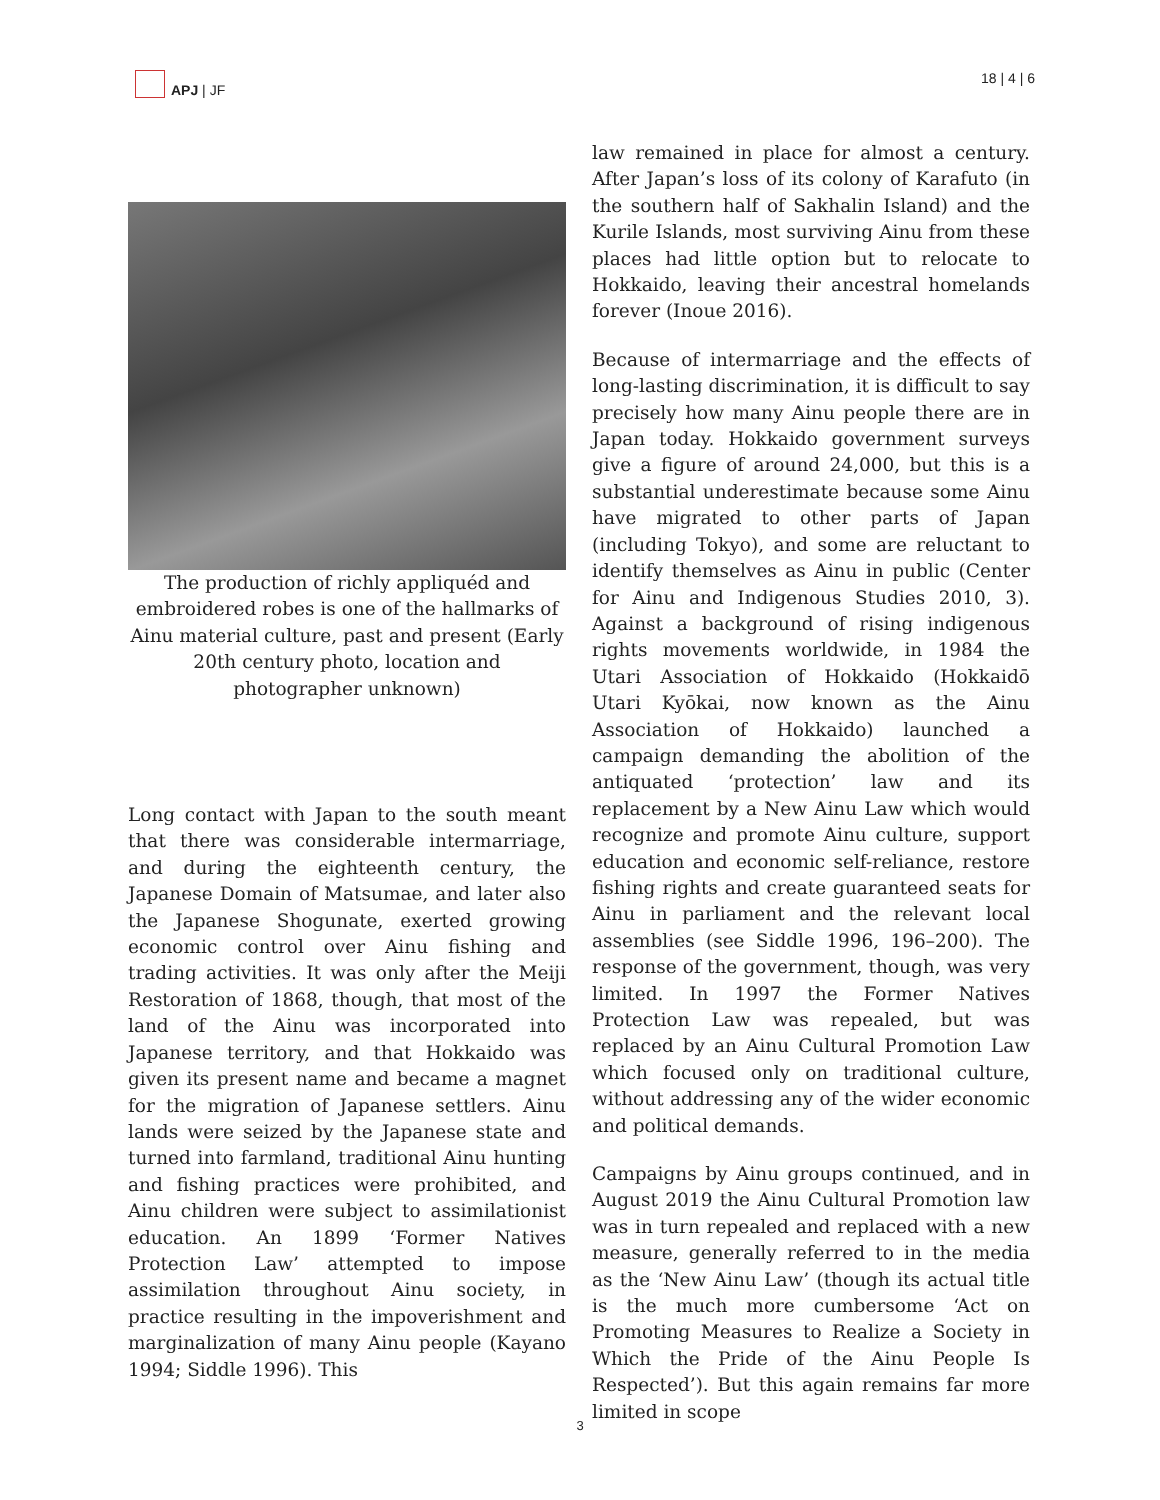APJ | JF 18 | 4 | 6
The production of richly appliquéd and embroidered robes is one of the hallmarks of Ainu material culture, past and present (Early 20th century photo, location and photographer unknown)
Long contact with Japan to the south meant that there was considerable intermarriage, and during the eighteenth century, the Japanese Domain of Matsumae, and later also the Japanese Shogunate, exerted growing economic control over Ainu fishing and trading activities. It was only after the Meiji Restoration of 1868, though, that most of the land of the Ainu was incorporated into Japanese territory, and that Hokkaido was given its present name and became a magnet for the migration of Japanese settlers. Ainu lands were seized by the Japanese state and turned into farmland, traditional Ainu hunting and fishing practices were prohibited, and Ainu children were subject to assimilationist education. An 1899 ‘Former Natives Protection Law’ attempted to impose assimilation throughout Ainu society, in practice resulting in the impoverishment and marginalization of many Ainu people (Kayano 1994; Siddle 1996). This
law remained in place for almost a century. After Japan’s loss of its colony of Karafuto (in the southern half of Sakhalin Island) and the Kurile Islands, most surviving Ainu from these places had little option but to relocate to Hokkaido, leaving their ancestral homelands forever (Inoue 2016).
Because of intermarriage and the effects of long-lasting discrimination, it is difficult to say precisely how many Ainu people there are in Japan today. Hokkaido government surveys give a figure of around 24,000, but this is a substantial underestimate because some Ainu have migrated to other parts of Japan (including Tokyo), and some are reluctant to identify themselves as Ainu in public (Center for Ainu and Indigenous Studies 2010, 3). Against a background of rising indigenous rights movements worldwide, in 1984 the Utari Association of Hokkaido (Hokkaidō Utari Kyōkai, now known as the Ainu Association of Hokkaido) launched a campaign demanding the abolition of the antiquated ‘protection’ law and its replacement by a New Ainu Law which would recognize and promote Ainu culture, support education and economic self-reliance, restore fishing rights and create guaranteed seats for Ainu in parliament and the relevant local assemblies (see Siddle 1996, 196–200). The response of the government, though, was very limited. In 1997 the Former Natives Protection Law was repealed, but was replaced by an Ainu Cultural Promotion Law which focused only on traditional culture, without addressing any of the wider economic and political demands.
Campaigns by Ainu groups continued, and in August 2019 the Ainu Cultural Promotion law was in turn repealed and replaced with a new measure, generally referred to in the media as the ‘New Ainu Law’ (though its actual title is the much more cumbersome ‘Act on Promoting Measures to Realize a Society in Which the Pride of the Ainu People Is Respected’). But this again remains far more limited in scope
3